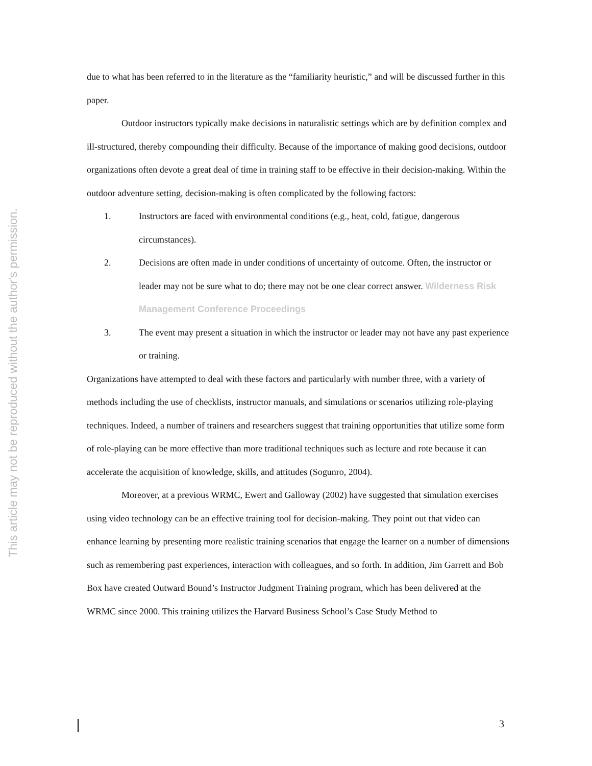This article may not be reproduced without the author's permission.
due to what has been referred to in the literature as the “familiarity heuristic,” and will be discussed further in this paper.
Outdoor instructors typically make decisions in naturalistic settings which are by definition complex and ill-structured, thereby compounding their difficulty. Because of the importance of making good decisions, outdoor organizations often devote a great deal of time in training staff to be effective in their decision-making. Within the outdoor adventure setting, decision-making is often complicated by the following factors:
1. Instructors are faced with environmental conditions (e.g., heat, cold, fatigue, dangerous circumstances).
2. Decisions are often made in under conditions of uncertainty of outcome. Often, the instructor or leader may not be sure what to do; there may not be one clear correct answer. Wilderness Risk Management Conference Proceedings
3. The event may present a situation in which the instructor or leader may not have any past experience or training.
Organizations have attempted to deal with these factors and particularly with number three, with a variety of methods including the use of checklists, instructor manuals, and simulations or scenarios utilizing role-playing techniques. Indeed, a number of trainers and researchers suggest that training opportunities that utilize some form of role-playing can be more effective than more traditional techniques such as lecture and rote because it can accelerate the acquisition of knowledge, skills, and attitudes (Sogunro, 2004).
Moreover, at a previous WRMC, Ewert and Galloway (2002) have suggested that simulation exercises using video technology can be an effective training tool for decision-making. They point out that video can enhance learning by presenting more realistic training scenarios that engage the learner on a number of dimensions such as remembering past experiences, interaction with colleagues, and so forth. In addition, Jim Garrett and Bob Box have created Outward Bound’s Instructor Judgment Training program, which has been delivered at the WRMC since 2000. This training utilizes the Harvard Business School’s Case Study Method to
3